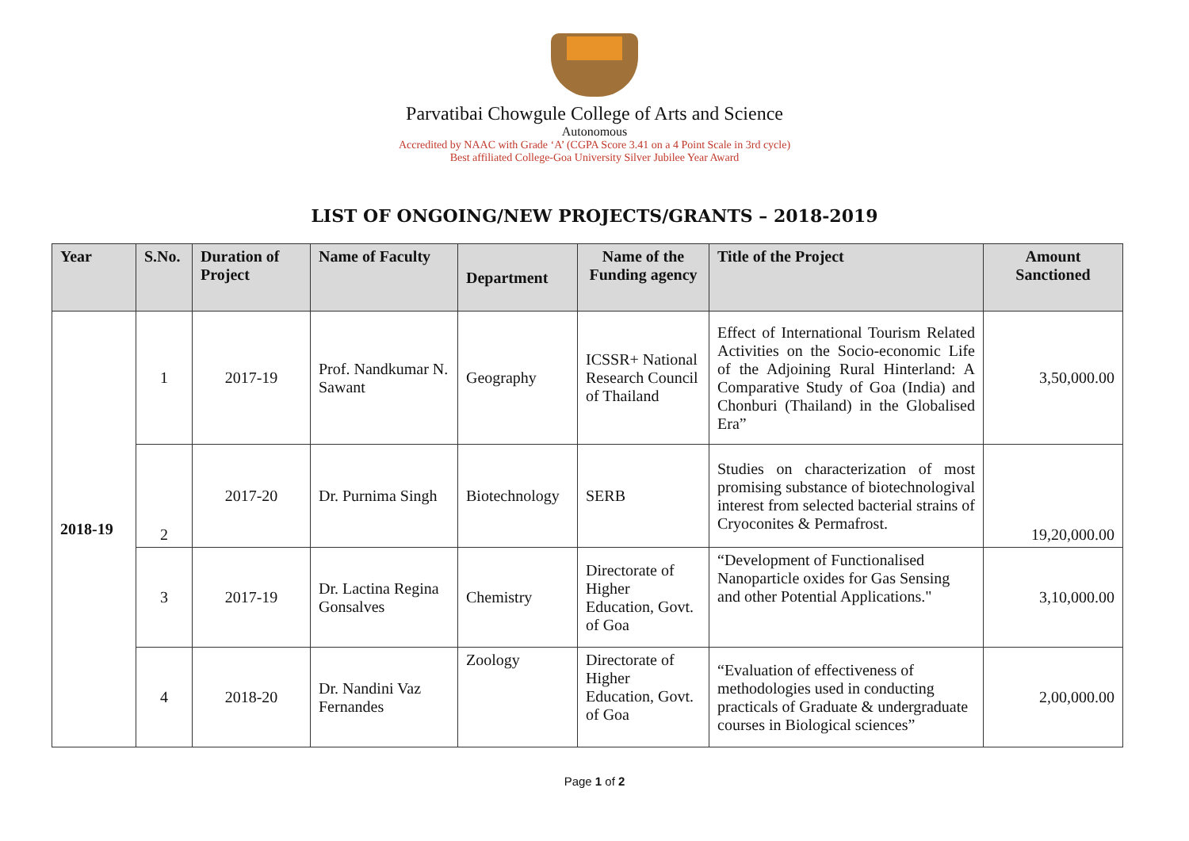Parvatibai Chowgule College of Arts and Science
Autonomous
Accredited by NAAC with Grade ‘A’ (CGPA Score 3.41 on a 4 Point Scale in 3rd cycle)
Best affiliated College-Goa University Silver Jubilee Year Award
LIST OF ONGOING/NEW PROJECTS/GRANTS – 2018-2019
| Year | S.No. | Duration of Project | Name of Faculty | Department | Name of the Funding agency | Title of the Project | Amount Sanctioned |
| --- | --- | --- | --- | --- | --- | --- | --- |
| 2018-19 | 1 | 2017-19 | Prof. Nandkumar N. Sawant | Geography | ICSSR+ National Research Council of Thailand | Effect of International Tourism Related Activities on the Socio-economic Life of the Adjoining Rural Hinterland: A Comparative Study of Goa (India) and Chonburi (Thailand) in the Globalised Era” | 3,50,000.00 |
| | 2 | 2017-20 | Dr. Purnima Singh | Biotechnology | SERB | Studies on characterization of most promising substance of biotechnologival interest from selected bacterial strains of Cryoconites & Permafrost. | 19,20,000.00 |
| | 3 | 2017-19 | Dr. Lactina Regina Gonsalves | Chemistry | Directorate of Higher Education, Govt. of Goa | “Development of Functionalised Nanoparticle oxides for Gas Sensing and other Potential Applications." | 3,10,000.00 |
| | 4 | 2018-20 | Dr. Nandini Vaz Fernandes | Zoology | Directorate of Higher Education, Govt. of Goa | “Evaluation of effectiveness of methodologies used in conducting practicals of Graduate & undergraduate courses in Biological sciences” | 2,00,000.00 |
Page 1 of 2